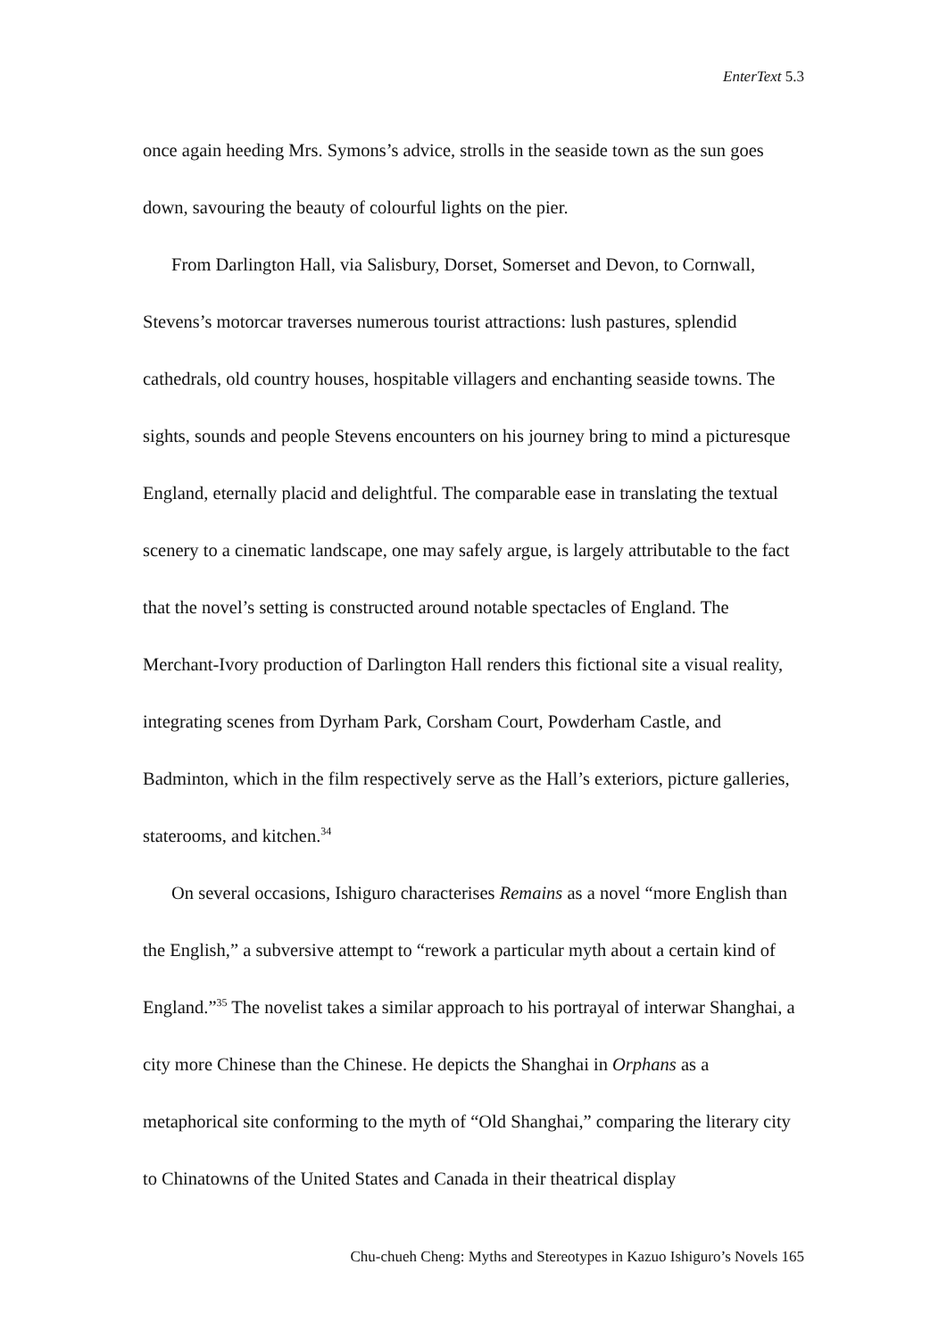EnterText 5.3
once again heeding Mrs. Symons’s advice, strolls in the seaside town as the sun goes down, savouring the beauty of colourful lights on the pier.
From Darlington Hall, via Salisbury, Dorset, Somerset and Devon, to Cornwall, Stevens’s motorcar traverses numerous tourist attractions: lush pastures, splendid cathedrals, old country houses, hospitable villagers and enchanting seaside towns. The sights, sounds and people Stevens encounters on his journey bring to mind a picturesque England, eternally placid and delightful. The comparable ease in translating the textual scenery to a cinematic landscape, one may safely argue, is largely attributable to the fact that the novel’s setting is constructed around notable spectacles of England. The Merchant-Ivory production of Darlington Hall renders this fictional site a visual reality, integrating scenes from Dyrham Park, Corsham Court, Powderham Castle, and Badminton, which in the film respectively serve as the Hall’s exteriors, picture galleries, staterooms, and kitchen.<sup>34</sup>
On several occasions, Ishiguro characterises Remains as a novel “more English than the English,” a subversive attempt to “rework a particular myth about a certain kind of England.”<sup>35</sup> The novelist takes a similar approach to his portrayal of interwar Shanghai, a city more Chinese than the Chinese. He depicts the Shanghai in Orphans as a metaphorical site conforming to the myth of “Old Shanghai,” comparing the literary city to Chinatowns of the United States and Canada in their theatrical display
Chu-chueh Cheng: Myths and Stereotypes in Kazuo Ishiguro’s Novels 165